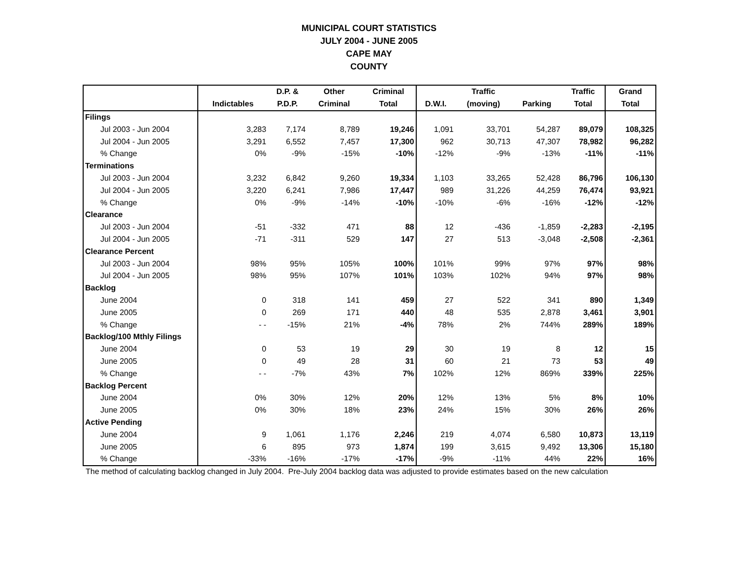MUNICIPAL COURT STATISTICS
JULY 2004 - JUNE 2005
CAPE MAY
COUNTY
| | | D.P. & | Other | Criminal | | Traffic | | Traffic | Grand |
| --- | --- | --- | --- | --- | --- | --- | --- | --- | --- |
| | Indictables | P.D.P. | Criminal | Total | D.W.I. | (moving) | Parking | Total | Total |
| Filings | | | | | | | | | |
| Jul 2003 - Jun 2004 | 3,283 | 7,174 | 8,789 | 19,246 | 1,091 | 33,701 | 54,287 | 89,079 | 108,325 |
| Jul 2004 - Jun 2005 | 3,291 | 6,552 | 7,457 | 17,300 | 962 | 30,713 | 47,307 | 78,982 | 96,282 |
| % Change | 0% | -9% | -15% | -10% | -12% | -9% | -13% | -11% | -11% |
| Terminations | | | | | | | | | |
| Jul 2003 - Jun 2004 | 3,232 | 6,842 | 9,260 | 19,334 | 1,103 | 33,265 | 52,428 | 86,796 | 106,130 |
| Jul 2004 - Jun 2005 | 3,220 | 6,241 | 7,986 | 17,447 | 989 | 31,226 | 44,259 | 76,474 | 93,921 |
| % Change | 0% | -9% | -14% | -10% | -10% | -6% | -16% | -12% | -12% |
| Clearance | | | | | | | | | |
| Jul 2003 - Jun 2004 | -51 | -332 | 471 | 88 | 12 | -436 | -1,859 | -2,283 | -2,195 |
| Jul 2004 - Jun 2005 | -71 | -311 | 529 | 147 | 27 | 513 | -3,048 | -2,508 | -2,361 |
| Clearance Percent | | | | | | | | | |
| Jul 2003 - Jun 2004 | 98% | 95% | 105% | 100% | 101% | 99% | 97% | 97% | 98% |
| Jul 2004 - Jun 2005 | 98% | 95% | 107% | 101% | 103% | 102% | 94% | 97% | 98% |
| Backlog | | | | | | | | | |
| June 2004 | 0 | 318 | 141 | 459 | 27 | 522 | 341 | 890 | 1,349 |
| June 2005 | 0 | 269 | 171 | 440 | 48 | 535 | 2,878 | 3,461 | 3,901 |
| % Change | - - | -15% | 21% | -4% | 78% | 2% | 744% | 289% | 189% |
| Backlog/100 Mthly Filings | | | | | | | | | |
| June 2004 | 0 | 53 | 19 | 29 | 30 | 19 | 8 | 12 | 15 |
| June 2005 | 0 | 49 | 28 | 31 | 60 | 21 | 73 | 53 | 49 |
| % Change | - - | -7% | 43% | 7% | 102% | 12% | 869% | 339% | 225% |
| Backlog Percent | | | | | | | | | |
| June 2004 | 0% | 30% | 12% | 20% | 12% | 13% | 5% | 8% | 10% |
| June 2005 | 0% | 30% | 18% | 23% | 24% | 15% | 30% | 26% | 26% |
| Active Pending | | | | | | | | | |
| June 2004 | 9 | 1,061 | 1,176 | 2,246 | 219 | 4,074 | 6,580 | 10,873 | 13,119 |
| June 2005 | 6 | 895 | 973 | 1,874 | 199 | 3,615 | 9,492 | 13,306 | 15,180 |
| % Change | -33% | -16% | -17% | -17% | -9% | -11% | 44% | 22% | 16% |
The method of calculating backlog changed in July 2004. Pre-July 2004 backlog data was adjusted to provide estimates based on the new calculation